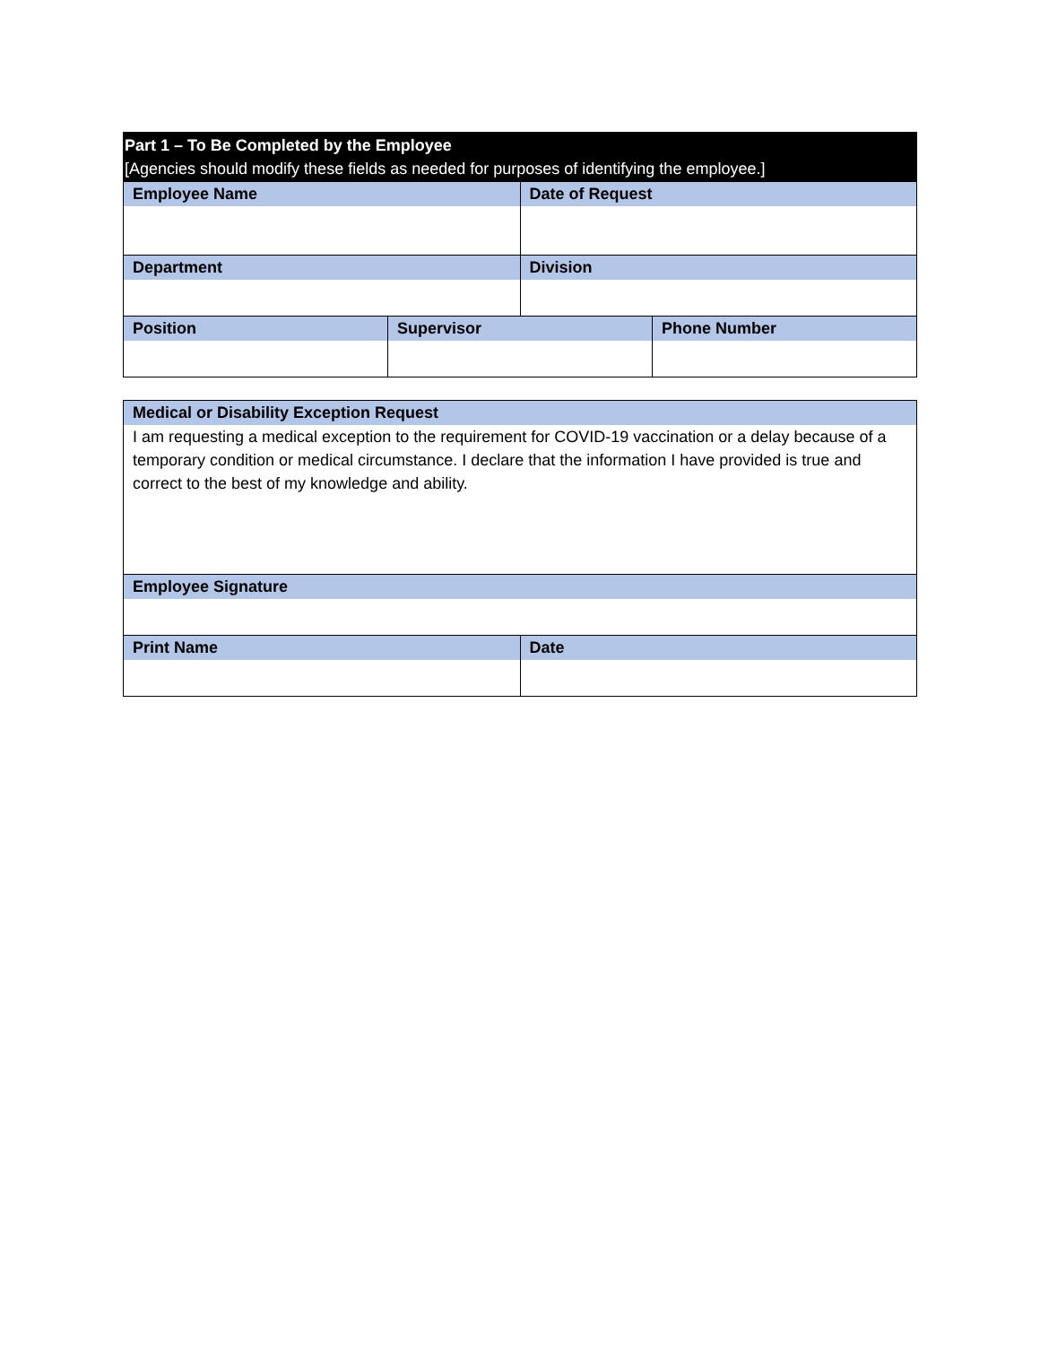| Part 1 – To Be Completed by the Employee [Agencies should modify these fields as needed for purposes of identifying the employee.] | | | |
| Employee Name | | Date of Request | |
| Department | | Division | |
| Position | Supervisor | | Phone Number |
| Medical or Disability Exception Request | |
| I am requesting a medical exception to the requirement for COVID-19 vaccination or a delay because of a temporary condition or medical circumstance. I declare that the information I have provided is true and correct to the best of my knowledge and ability. | |
| Employee Signature | |
| Print Name | Date |